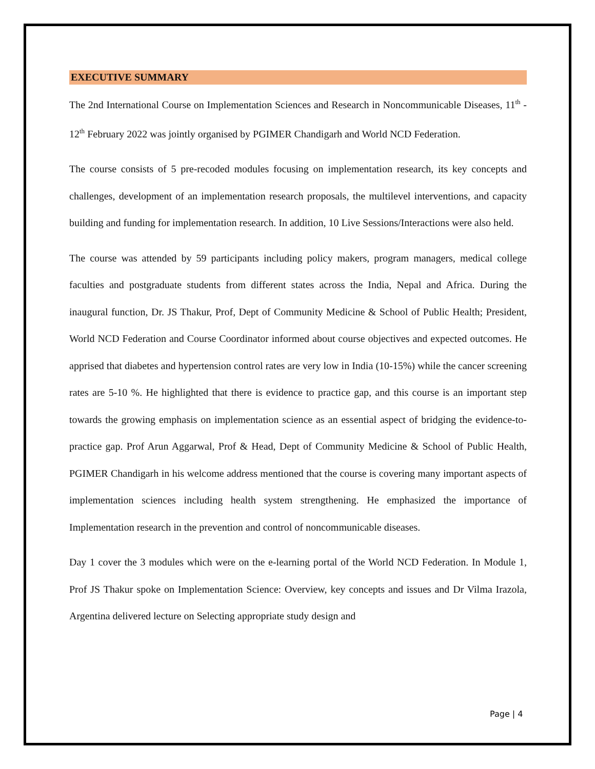EXECUTIVE SUMMARY
The 2nd International Course on Implementation Sciences and Research in Noncommunicable Diseases, 11<sup>th</sup> - 12<sup>th</sup> February 2022 was jointly organised by PGIMER Chandigarh and World NCD Federation.
The course consists of 5 pre-recoded modules focusing on implementation research, its key concepts and challenges, development of an implementation research proposals, the multilevel interventions, and capacity building and funding for implementation research. In addition, 10 Live Sessions/Interactions were also held.
The course was attended by 59 participants including policy makers, program managers, medical college faculties and postgraduate students from different states across the India, Nepal and Africa. During the inaugural function, Dr. JS Thakur, Prof, Dept of Community Medicine & School of Public Health; President, World NCD Federation and Course Coordinator informed about course objectives and expected outcomes. He apprised that diabetes and hypertension control rates are very low in India (10-15%) while the cancer screening rates are 5-10 %. He highlighted that there is evidence to practice gap, and this course is an important step towards the growing emphasis on implementation science as an essential aspect of bridging the evidence-to-practice gap. Prof Arun Aggarwal, Prof & Head, Dept of Community Medicine & School of Public Health, PGIMER Chandigarh in his welcome address mentioned that the course is covering many important aspects of implementation sciences including health system strengthening. He emphasized the importance of Implementation research in the prevention and control of noncommunicable diseases.
Day 1 cover the 3 modules which were on the e-learning portal of the World NCD Federation. In Module 1, Prof JS Thakur spoke on Implementation Science: Overview, key concepts and issues and Dr Vilma Irazola, Argentina delivered lecture on Selecting appropriate study design and
Page | 4